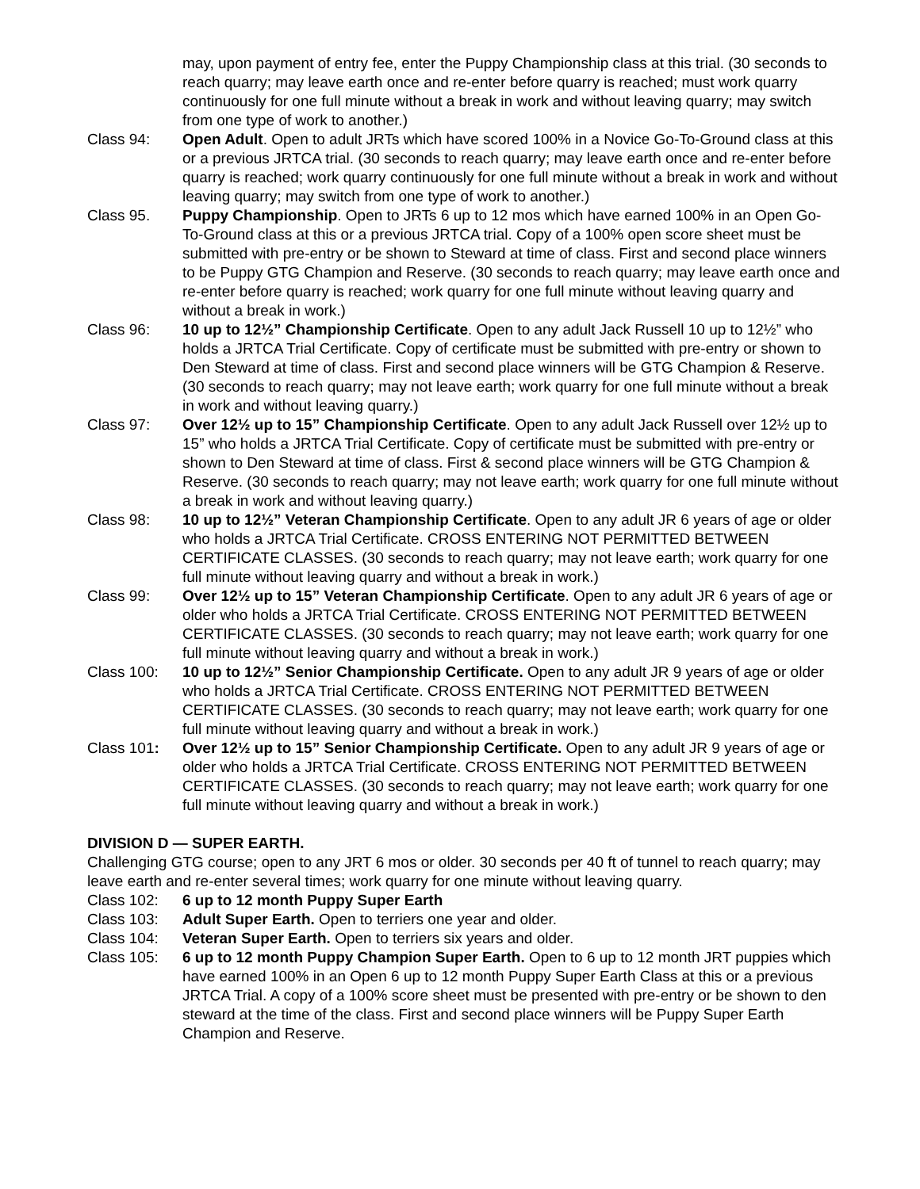may, upon payment of entry fee, enter the Puppy Championship class at this trial. (30 seconds to reach quarry; may leave earth once and re-enter before quarry is reached; must work quarry continuously for one full minute without a break in work and without leaving quarry; may switch from one type of work to another.)
Class 94: Open Adult. Open to adult JRTs which have scored 100% in a Novice Go-To-Ground class at this or a previous JRTCA trial. (30 seconds to reach quarry; may leave earth once and re-enter before quarry is reached; work quarry continuously for one full minute without a break in work and without leaving quarry; may switch from one type of work to another.)
Class 95. Puppy Championship. Open to JRTs 6 up to 12 mos which have earned 100% in an Open Go-To-Ground class at this or a previous JRTCA trial. Copy of a 100% open score sheet must be submitted with pre-entry or be shown to Steward at time of class. First and second place winners to be Puppy GTG Champion and Reserve. (30 seconds to reach quarry; may leave earth once and re-enter before quarry is reached; work quarry for one full minute without leaving quarry and without a break in work.)
Class 96: 10 up to 12½” Championship Certificate. Open to any adult Jack Russell 10 up to 12½” who holds a JRTCA Trial Certificate. Copy of certificate must be submitted with pre-entry or shown to Den Steward at time of class. First and second place winners will be GTG Champion & Reserve. (30 seconds to reach quarry; may not leave earth; work quarry for one full minute without a break in work and without leaving quarry.)
Class 97: Over 12½ up to 15” Championship Certificate. Open to any adult Jack Russell over 12½ up to 15” who holds a JRTCA Trial Certificate. Copy of certificate must be submitted with pre-entry or shown to Den Steward at time of class. First & second place winners will be GTG Champion & Reserve. (30 seconds to reach quarry; may not leave earth; work quarry for one full minute without a break in work and without leaving quarry.)
Class 98: 10 up to 12½” Veteran Championship Certificate. Open to any adult JR 6 years of age or older who holds a JRTCA Trial Certificate. CROSS ENTERING NOT PERMITTED BETWEEN CERTIFICATE CLASSES. (30 seconds to reach quarry; may not leave earth; work quarry for one full minute without leaving quarry and without a break in work.)
Class 99: Over 12½ up to 15” Veteran Championship Certificate. Open to any adult JR 6 years of age or older who holds a JRTCA Trial Certificate. CROSS ENTERING NOT PERMITTED BETWEEN CERTIFICATE CLASSES. (30 seconds to reach quarry; may not leave earth; work quarry for one full minute without leaving quarry and without a break in work.)
Class 100: 10 up to 12½” Senior Championship Certificate. Open to any adult JR 9 years of age or older who holds a JRTCA Trial Certificate. CROSS ENTERING NOT PERMITTED BETWEEN CERTIFICATE CLASSES. (30 seconds to reach quarry; may not leave earth; work quarry for one full minute without leaving quarry and without a break in work.)
Class 101: Over 12½ up to 15” Senior Championship Certificate. Open to any adult JR 9 years of age or older who holds a JRTCA Trial Certificate. CROSS ENTERING NOT PERMITTED BETWEEN CERTIFICATE CLASSES. (30 seconds to reach quarry; may not leave earth; work quarry for one full minute without leaving quarry and without a break in work.)
DIVISION D — SUPER EARTH.
Challenging GTG course; open to any JRT 6 mos or older. 30 seconds per 40 ft of tunnel to reach quarry; may leave earth and re-enter several times; work quarry for one minute without leaving quarry.
Class 102: 6 up to 12 month Puppy Super Earth
Class 103: Adult Super Earth. Open to terriers one year and older.
Class 104: Veteran Super Earth. Open to terriers six years and older.
Class 105: 6 up to 12 month Puppy Champion Super Earth. Open to 6 up to 12 month JRT puppies which have earned 100% in an Open 6 up to 12 month Puppy Super Earth Class at this or a previous JRTCA Trial. A copy of a 100% score sheet must be presented with pre-entry or be shown to den steward at the time of the class. First and second place winners will be Puppy Super Earth Champion and Reserve.